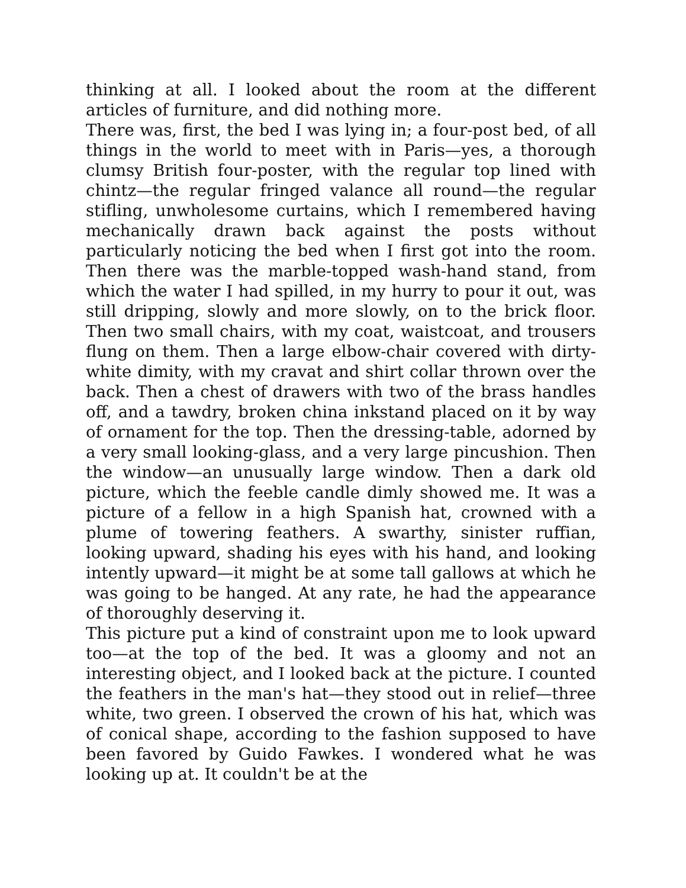thinking at all. I looked about the room at the different articles of furniture, and did nothing more.
There was, first, the bed I was lying in; a four-post bed, of all things in the world to meet with in Paris—yes, a thorough clumsy British four-poster, with the regular top lined with chintz—the regular fringed valance all round—the regular stifling, unwholesome curtains, which I remembered having mechanically drawn back against the posts without particularly noticing the bed when I first got into the room. Then there was the marble-topped wash-hand stand, from which the water I had spilled, in my hurry to pour it out, was still dripping, slowly and more slowly, on to the brick floor. Then two small chairs, with my coat, waistcoat, and trousers flung on them. Then a large elbow-chair covered with dirty-white dimity, with my cravat and shirt collar thrown over the back. Then a chest of drawers with two of the brass handles off, and a tawdry, broken china inkstand placed on it by way of ornament for the top. Then the dressing-table, adorned by a very small looking-glass, and a very large pincushion. Then the window—an unusually large window. Then a dark old picture, which the feeble candle dimly showed me. It was a picture of a fellow in a high Spanish hat, crowned with a plume of towering feathers. A swarthy, sinister ruffian, looking upward, shading his eyes with his hand, and looking intently upward—it might be at some tall gallows at which he was going to be hanged. At any rate, he had the appearance of thoroughly deserving it.
This picture put a kind of constraint upon me to look upward too—at the top of the bed. It was a gloomy and not an interesting object, and I looked back at the picture. I counted the feathers in the man's hat—they stood out in relief—three white, two green. I observed the crown of his hat, which was of conical shape, according to the fashion supposed to have been favored by Guido Fawkes. I wondered what he was looking up at. It couldn't be at the